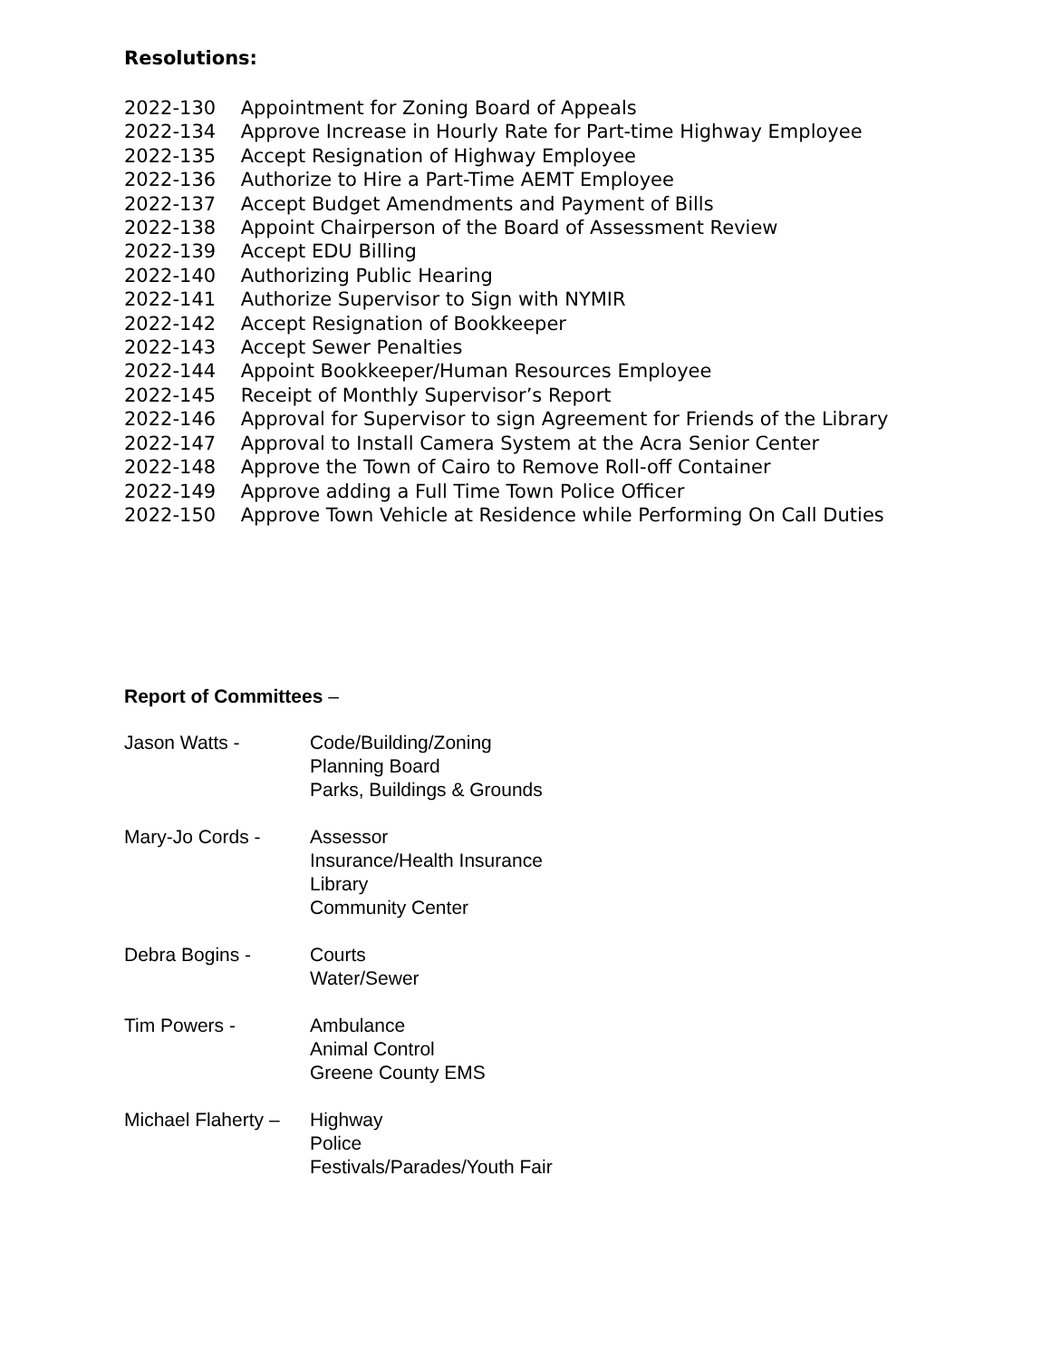Resolutions:
2022-130 Appointment for Zoning Board of Appeals
2022-134 Approve Increase in Hourly Rate for Part-time Highway Employee
2022-135 Accept Resignation of Highway Employee
2022-136 Authorize to Hire a Part-Time AEMT Employee
2022-137 Accept Budget Amendments and Payment of Bills
2022-138 Appoint Chairperson of the Board of Assessment Review
2022-139 Accept EDU Billing
2022-140 Authorizing Public Hearing
2022-141 Authorize Supervisor to Sign with NYMIR
2022-142 Accept Resignation of Bookkeeper
2022-143 Accept Sewer Penalties
2022-144 Appoint Bookkeeper/Human Resources Employee
2022-145 Receipt of Monthly Supervisor’s Report
2022-146 Approval for Supervisor to sign Agreement for Friends of the Library
2022-147 Approval to Install Camera System at the Acra Senior Center
2022-148 Approve the Town of Cairo to Remove Roll-off Container
2022-149 Approve adding a Full Time Town Police Officer
2022-150 Approve Town Vehicle at Residence while Performing On Call Duties
Report of Committees –
Jason Watts - Code/Building/Zoning
Planning Board
Parks, Buildings & Grounds
Mary-Jo Cords - Assessor
Insurance/Health Insurance
Library
Community Center
Debra Bogins - Courts
Water/Sewer
Tim Powers - Ambulance
Animal Control
Greene County EMS
Michael Flaherty –
Highway
Police
Festivals/Parades/Youth Fair